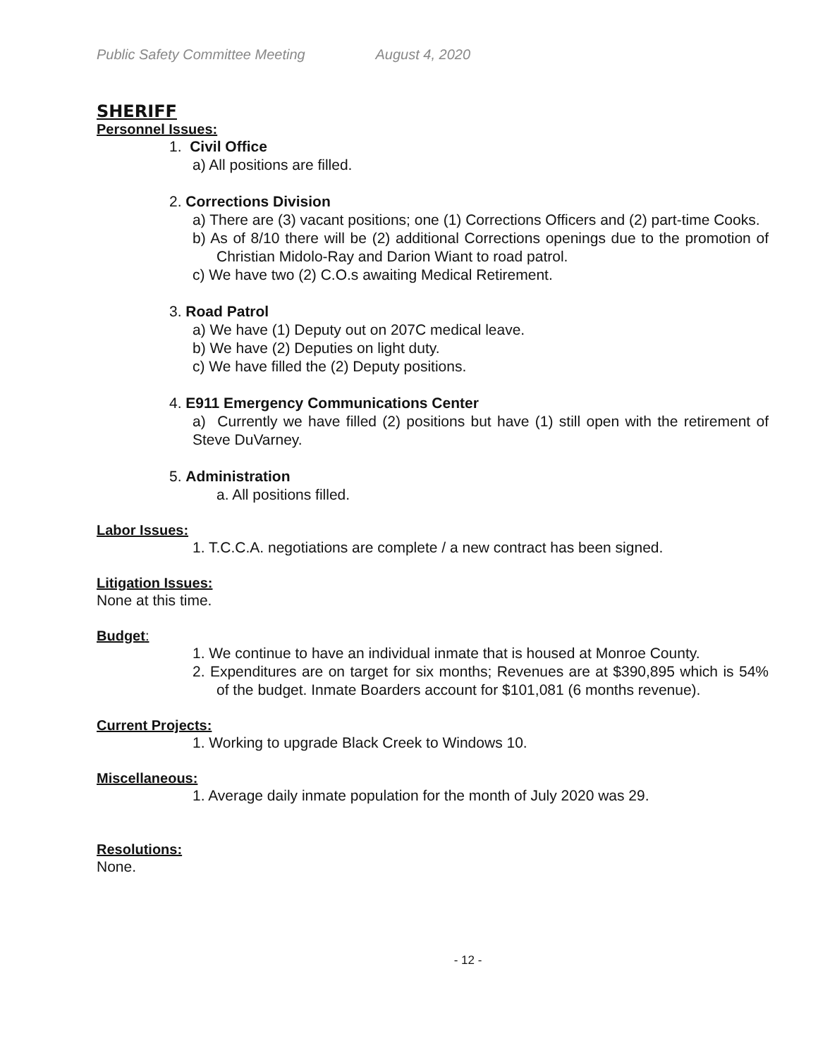Public Safety Committee Meeting August 4, 2020
SHERIFF
Personnel Issues:
1. Civil Office
a) All positions are filled.
2. Corrections Division
a) There are (3) vacant positions; one (1) Corrections Officers and (2) part-time Cooks.
b) As of 8/10 there will be (2) additional Corrections openings due to the promotion of Christian Midolo-Ray and Darion Wiant to road patrol.
c) We have two (2) C.O.s awaiting Medical Retirement.
3. Road Patrol
a) We have (1) Deputy out on 207C medical leave.
b) We have (2) Deputies on light duty.
c) We have filled the (2) Deputy positions.
4. E911 Emergency Communications Center
a) Currently we have filled (2) positions but have (1) still open with the retirement of Steve DuVarney.
5. Administration
a. All positions filled.
Labor Issues:
1. T.C.C.A. negotiations are complete / a new contract has been signed.
Litigation Issues:
None at this time.
Budget:
1. We continue to have an individual inmate that is housed at Monroe County.
2. Expenditures are on target for six months; Revenues are at $390,895 which is 54% of the budget. Inmate Boarders account for $101,081 (6 months revenue).
Current Projects:
1. Working to upgrade Black Creek to Windows 10.
Miscellaneous:
1. Average daily inmate population for the month of July 2020 was 29.
Resolutions:
None.
- 12 -